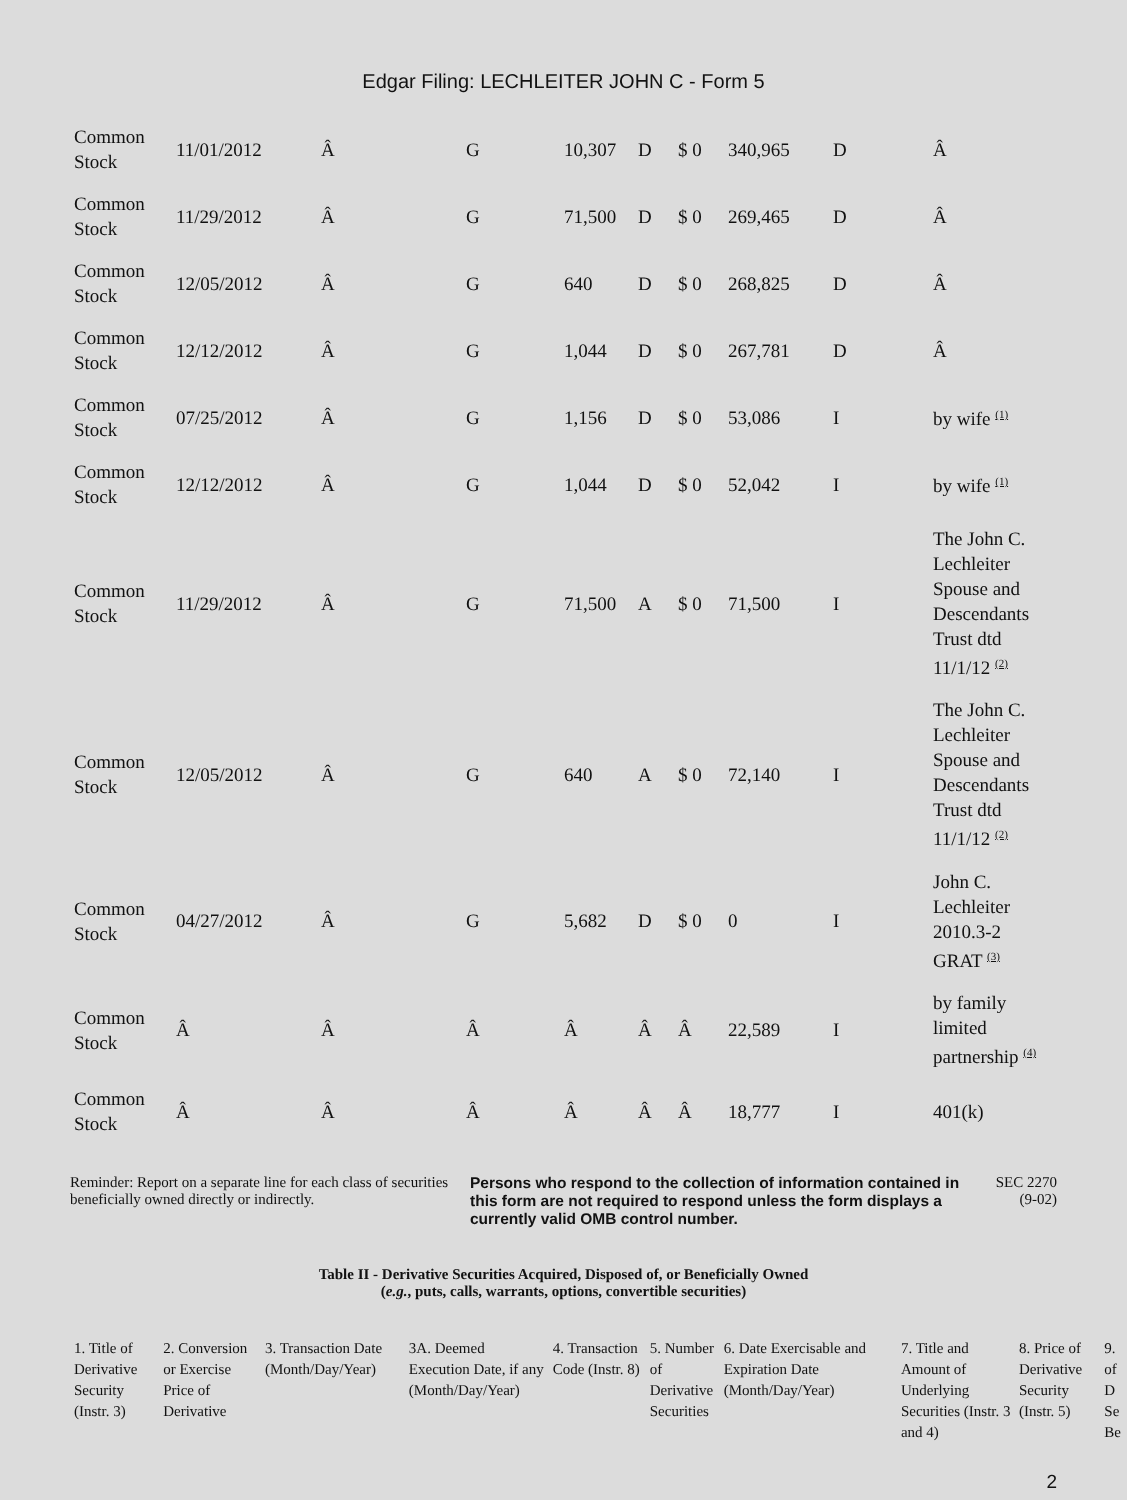Edgar Filing: LECHLEITER JOHN C - Form 5
| Common Stock | 11/01/2012 | Â | G | 10,307 | D | $ 0 | 340,965 | D | Â |
| Common Stock | 11/29/2012 | Â | G | 71,500 | D | $ 0 | 269,465 | D | Â |
| Common Stock | 12/05/2012 | Â | G | 640 | D | $ 0 | 268,825 | D | Â |
| Common Stock | 12/12/2012 | Â | G | 1,044 | D | $ 0 | 267,781 | D | Â |
| Common Stock | 07/25/2012 | Â | G | 1,156 | D | $ 0 | 53,086 | I | by wife <sup>(1)</sup> |
| Common Stock | 12/12/2012 | Â | G | 1,044 | D | $ 0 | 52,042 | I | by wife <sup>(1)</sup> |
| Common Stock | 11/29/2012 | Â | G | 71,500 | A | $ 0 | 71,500 | I | The John C. Lechleiter Spouse and Descendants Trust dtd 11/1/12 <sup>(2)</sup> |
| Common Stock | 12/05/2012 | Â | G | 640 | A | $ 0 | 72,140 | I | The John C. Lechleiter Spouse and Descendants Trust dtd 11/1/12 <sup>(2)</sup> |
| Common Stock | 04/27/2012 | Â | G | 5,682 | D | $ 0 | 0 | I | John C. Lechleiter 2010.3-2 GRAT <sup>(3)</sup> |
| Common Stock | Â | Â | Â | Â | Â | Â | 22,589 | I | by family limited partnership <sup>(4)</sup> |
| Common Stock | Â | Â | Â | Â | Â | Â | 18,777 | I | 401(k) |
Reminder: Report on a separate line for each class of securities beneficially owned directly or indirectly.
Persons who respond to the collection of information contained in this form are not required to respond unless the form displays a currently valid OMB control number.
SEC 2270
(9-02)
Table II - Derivative Securities Acquired, Disposed of, or Beneficially Owned
(e.g., puts, calls, warrants, options, convertible securities)
| 1. Title of Derivative Security (Instr. 3) | 2. Conversion or Exercise Price of Derivative | 3. Transaction Date (Month/Day/Year) | 3A. Deemed Execution Date, if any (Month/Day/Year) | 4. Transaction Code (Instr. 8) | 5. Number of Derivative Securities | 6. Date Exercisable and Expiration Date (Month/Day/Year) | 7. Title and Amount of Underlying Securities (Instr. 3 and 4) | 8. Price of Derivative Security (Instr. 5) | 9. of D Se Be |
| --- | --- | --- | --- | --- | --- | --- | --- | --- | --- |
2